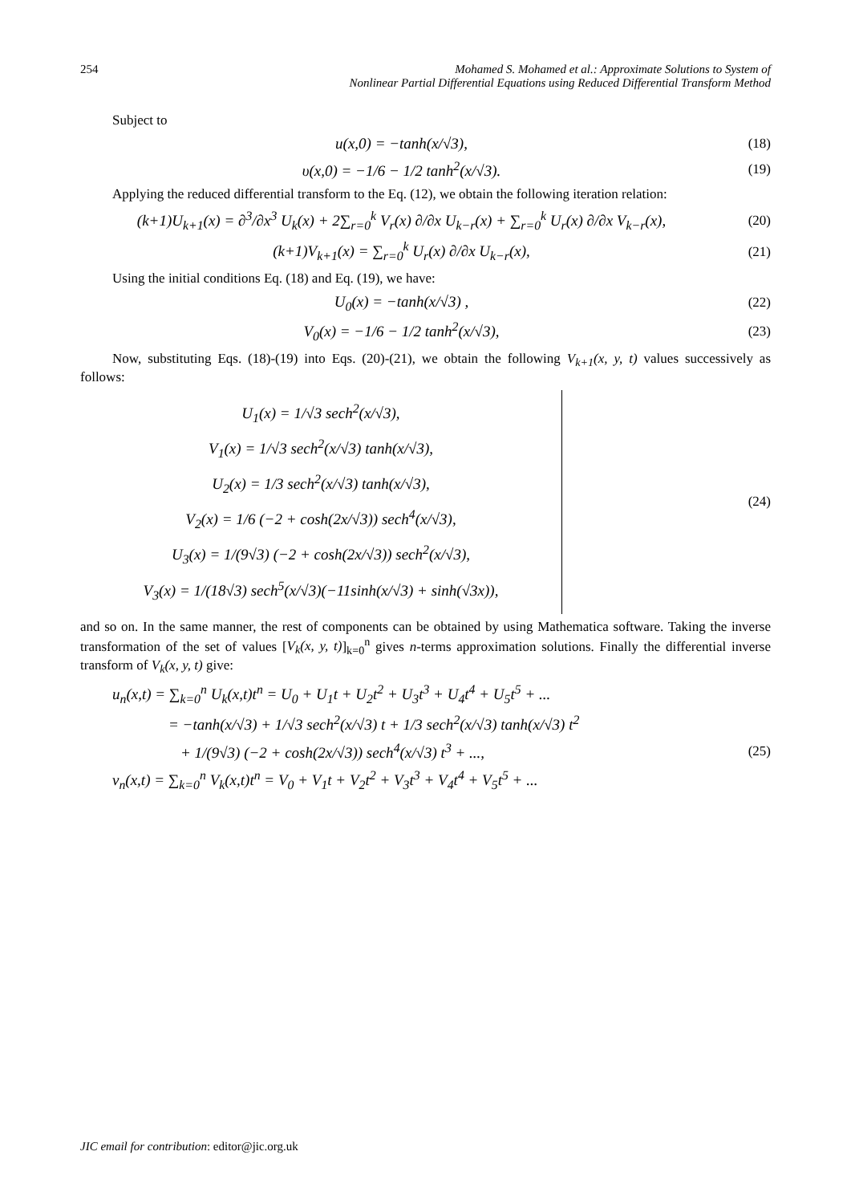254 Mohamed S. Mohamed et al.: Approximate Solutions to System of
Nonlinear Partial Differential Equations using Reduced Differential Transform Method
Subject to
u(x,0) = −tanh(x/√3), (18)
υ(x,0) = −1/6 − 1/2 tanh<sup>2</sup>(x/√3). (19)
Applying the reduced differential transform to the Eq. (12), we obtain the following iteration relation:
(k+1)U<sub>k+1</sub>(x) = ∂<sup>3</sup>/∂x<sup>3</sup> U<sub>k</sub>(x) + 2∑<sub>r=0</sub><sup>k</sup> V<sub>r</sub>(x) ∂/∂x U<sub>k−r</sub>(x) + ∑<sub>r=0</sub><sup>k</sup> U<sub>r</sub>(x) ∂/∂x V<sub>k−r</sub>(x), (20)
(k+1)V<sub>k+1</sub>(x) = ∑<sub>r=0</sub><sup>k</sup> U<sub>r</sub>(x) ∂/∂x U<sub>k−r</sub>(x), (21)
Using the initial conditions Eq. (18) and Eq. (19), we have:
U<sub>0</sub>(x) = −tanh(x/√3) , (22)
V<sub>0</sub>(x) = −1/6 − 1/2 tanh<sup>2</sup>(x/√3), (23)
Now, substituting Eqs. (18)-(19) into Eqs. (20)-(21), we obtain the following V<sub>k+1</sub>(x, y, t) values successively as follows:
U<sub>1</sub>(x) = 1/√3 sech<sup>2</sup>(x/√3),
V<sub>1</sub>(x) = 1/√3 sech<sup>2</sup>(x/√3) tanh(x/√3),
U<sub>2</sub>(x) = 1/3 sech<sup>2</sup>(x/√3) tanh(x/√3),
V<sub>2</sub>(x) = 1/6 (−2 + cosh(2x/√3)) sech<sup>4</sup>(x/√3),
U<sub>3</sub>(x) = 1/(9√3) (−2 + cosh(2x/√3)) sech<sup>2</sup>(x/√3),
V<sub>3</sub>(x) = 1/(18√3) sech<sup>5</sup>(x/√3)(−11sinh(x/√3) + sinh(√3x)),
(24)
and so on. In the same manner, the rest of components can be obtained by using Mathematica software. Taking the inverse transformation of the set of values [V<sub>k</sub>(x, y, t)]<sub>k=0</sub><sup>n</sup> gives n-terms approximation solutions. Finally the differential inverse transform of V<sub>k</sub>(x, y, t) give:
u<sub>n</sub>(x,t) = ∑<sub>k=0</sub><sup>n</sup> U<sub>k</sub>(x,t)t<sup>n</sup> = U<sub>0</sub> + U<sub>1</sub>t + U<sub>2</sub>t<sup>2</sup> + U<sub>3</sub>t<sup>3</sup> + U<sub>4</sub>t<sup>4</sup> + U<sub>5</sub>t<sup>5</sup> + ...
= −tanh(x/√3) + 1/√3 sech<sup>2</sup>(x/√3) t + 1/3 sech<sup>2</sup>(x/√3) tanh(x/√3) t<sup>2</sup>
+ 1/(9√3) (−2 + cosh(2x/√3)) sech<sup>4</sup>(x/√3) t<sup>3</sup> + ..., (25)
v<sub>n</sub>(x,t) = ∑<sub>k=0</sub><sup>n</sup> V<sub>k</sub>(x,t)t<sup>n</sup> = V<sub>0</sub> + V<sub>1</sub>t + V<sub>2</sub>t<sup>2</sup> + V<sub>3</sub>t<sup>3</sup> + V<sub>4</sub>t<sup>4</sup> + V<sub>5</sub>t<sup>5</sup> + ...
JIC email for contribution: editor@jic.org.uk